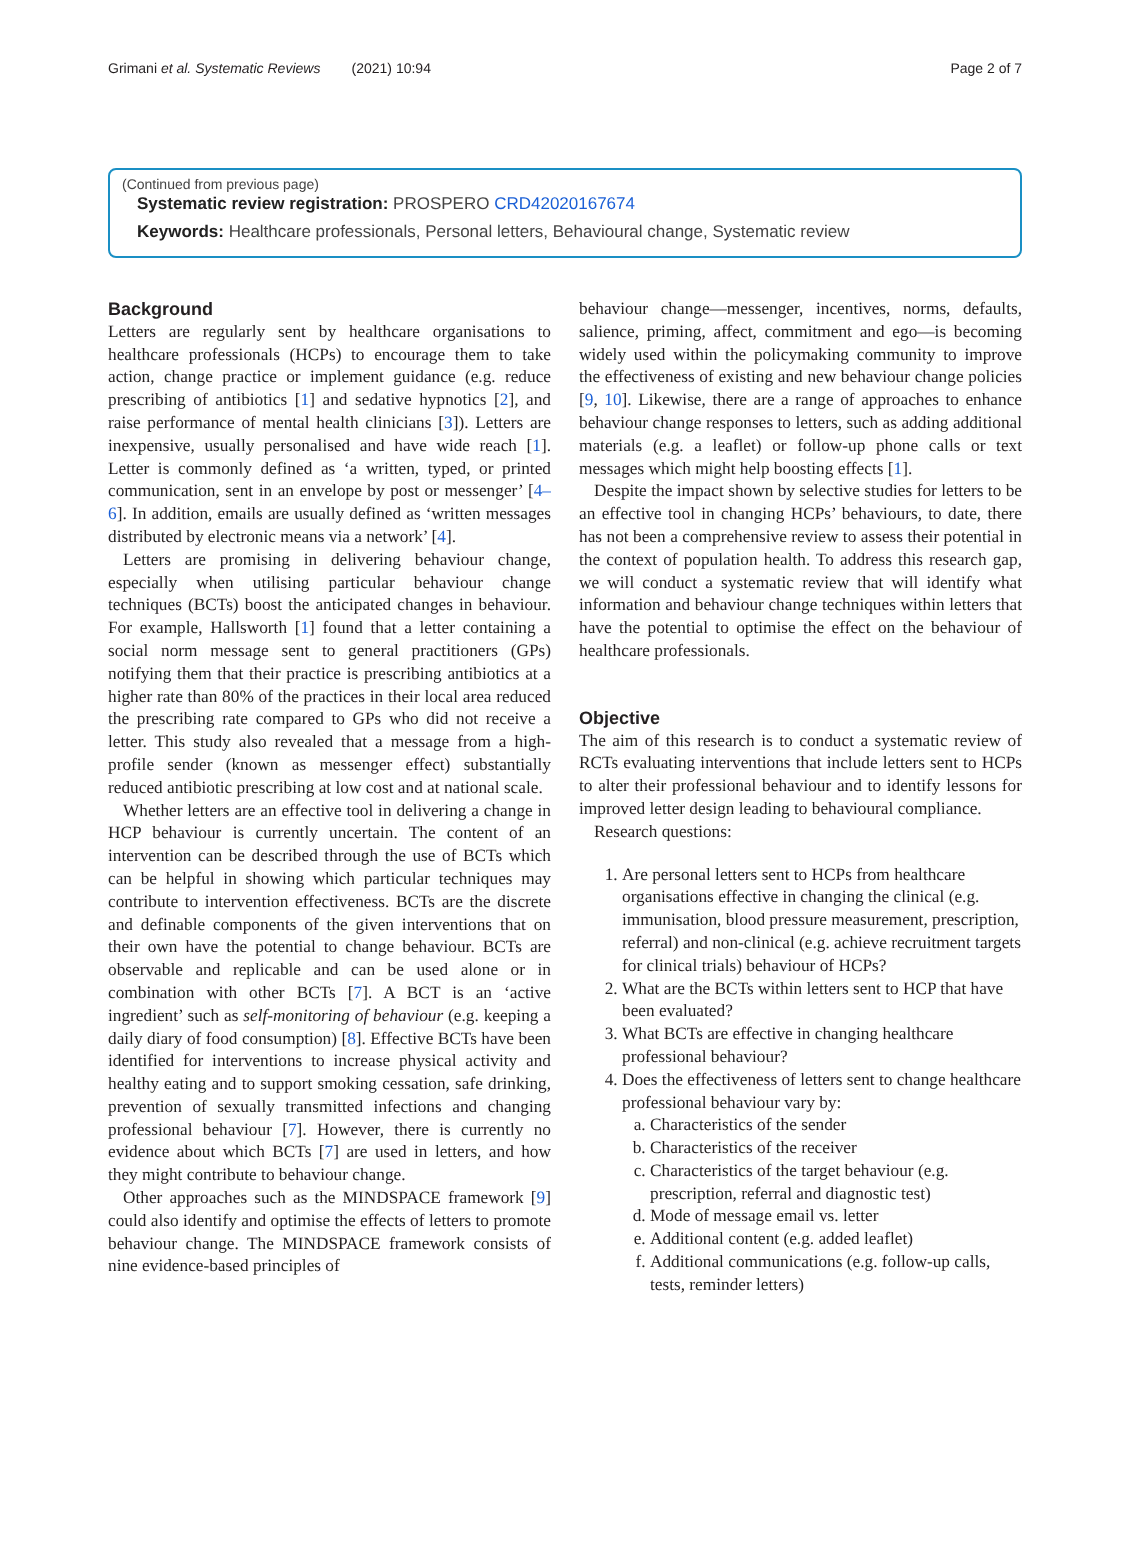Grimani et al. Systematic Reviews (2021) 10:94 Page 2 of 7
(Continued from previous page)
Systematic review registration: PROSPERO CRD42020167674
Keywords: Healthcare professionals, Personal letters, Behavioural change, Systematic review
Background
Letters are regularly sent by healthcare organisations to healthcare professionals (HCPs) to encourage them to take action, change practice or implement guidance (e.g. reduce prescribing of antibiotics [1] and sedative hypnotics [2], and raise performance of mental health clinicians [3]). Letters are inexpensive, usually personalised and have wide reach [1]. Letter is commonly defined as ‘a written, typed, or printed communication, sent in an envelope by post or messenger’ [4–6]. In addition, emails are usually defined as ‘written messages distributed by electronic means via a network’ [4].
Letters are promising in delivering behaviour change, especially when utilising particular behaviour change techniques (BCTs) boost the anticipated changes in behaviour. For example, Hallsworth [1] found that a letter containing a social norm message sent to general practitioners (GPs) notifying them that their practice is prescribing antibiotics at a higher rate than 80% of the practices in their local area reduced the prescribing rate compared to GPs who did not receive a letter. This study also revealed that a message from a high-profile sender (known as messenger effect) substantially reduced antibiotic prescribing at low cost and at national scale.
Whether letters are an effective tool in delivering a change in HCP behaviour is currently uncertain. The content of an intervention can be described through the use of BCTs which can be helpful in showing which particular techniques may contribute to intervention effectiveness. BCTs are the discrete and definable components of the given interventions that on their own have the potential to change behaviour. BCTs are observable and replicable and can be used alone or in combination with other BCTs [7]. A BCT is an ‘active ingredient’ such as self-monitoring of behaviour (e.g. keeping a daily diary of food consumption) [8]. Effective BCTs have been identified for interventions to increase physical activity and healthy eating and to support smoking cessation, safe drinking, prevention of sexually transmitted infections and changing professional behaviour [7]. However, there is currently no evidence about which BCTs [7] are used in letters, and how they might contribute to behaviour change.
Other approaches such as the MINDSPACE framework [9] could also identify and optimise the effects of letters to promote behaviour change. The MINDSPACE framework consists of nine evidence-based principles of
behaviour change—messenger, incentives, norms, defaults, salience, priming, affect, commitment and ego—is becoming widely used within the policymaking community to improve the effectiveness of existing and new behaviour change policies [9, 10]. Likewise, there are a range of approaches to enhance behaviour change responses to letters, such as adding additional materials (e.g. a leaflet) or follow-up phone calls or text messages which might help boosting effects [1].
Despite the impact shown by selective studies for letters to be an effective tool in changing HCPs’ behaviours, to date, there has not been a comprehensive review to assess their potential in the context of population health. To address this research gap, we will conduct a systematic review that will identify what information and behaviour change techniques within letters that have the potential to optimise the effect on the behaviour of healthcare professionals.
Objective
The aim of this research is to conduct a systematic review of RCTs evaluating interventions that include letters sent to HCPs to alter their professional behaviour and to identify lessons for improved letter design leading to behavioural compliance.
Research questions:
1. Are personal letters sent to HCPs from healthcare organisations effective in changing the clinical (e.g. immunisation, blood pressure measurement, prescription, referral) and non-clinical (e.g. achieve recruitment targets for clinical trials) behaviour of HCPs?
2. What are the BCTs within letters sent to HCP that have been evaluated?
3. What BCTs are effective in changing healthcare professional behaviour?
4. Does the effectiveness of letters sent to change healthcare professional behaviour vary by:
a. Characteristics of the sender
b. Characteristics of the receiver
c. Characteristics of the target behaviour (e.g. prescription, referral and diagnostic test)
d. Mode of message email vs. letter
e. Additional content (e.g. added leaflet)
f. Additional communications (e.g. follow-up calls, tests, reminder letters)